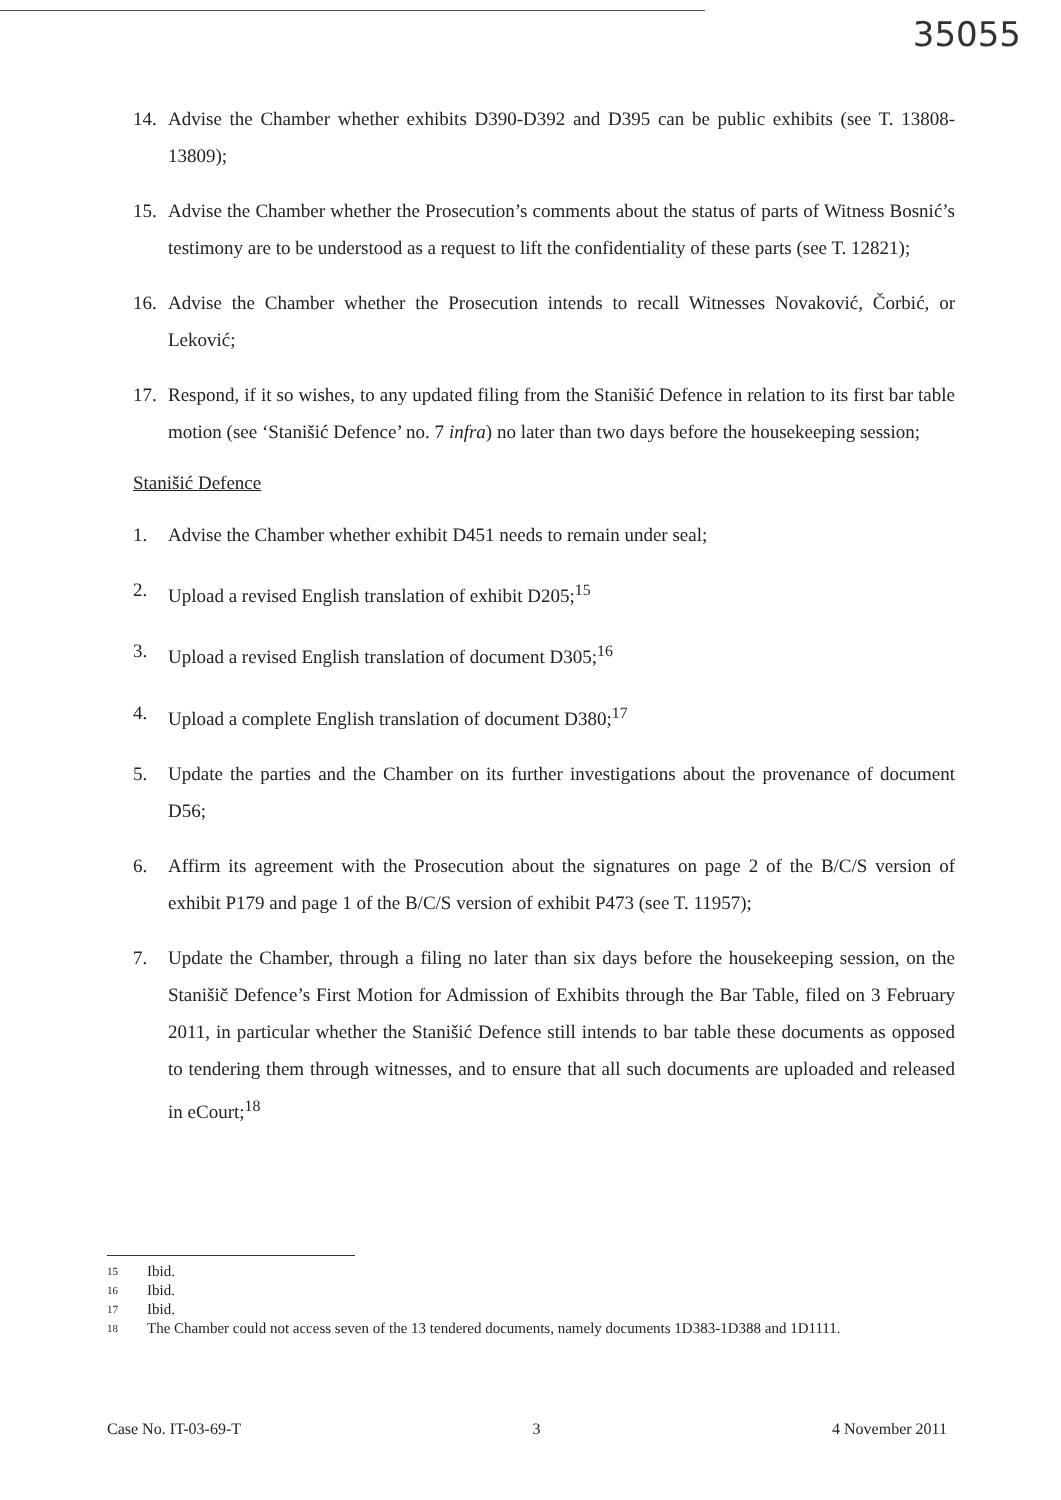35055
14. Advise the Chamber whether exhibits D390-D392 and D395 can be public exhibits (see T. 13808-13809);
15. Advise the Chamber whether the Prosecution’s comments about the status of parts of Witness Bosnić’s testimony are to be understood as a request to lift the confidentiality of these parts (see T. 12821);
16. Advise the Chamber whether the Prosecution intends to recall Witnesses Novaković, Čorbić, or Leković;
17. Respond, if it so wishes, to any updated filing from the Stanišić Defence in relation to its first bar table motion (see ‘Stanišić Defence’ no. 7 infra) no later than two days before the housekeeping session;
Stanišić Defence
1. Advise the Chamber whether exhibit D451 needs to remain under seal;
2. Upload a revised English translation of exhibit D205;<sup>15</sup>
3. Upload a revised English translation of document D305;<sup>16</sup>
4. Upload a complete English translation of document D380;<sup>17</sup>
5. Update the parties and the Chamber on its further investigations about the provenance of document D56;
6. Affirm its agreement with the Prosecution about the signatures on page 2 of the B/C/S version of exhibit P179 and page 1 of the B/C/S version of exhibit P473 (see T. 11957);
7. Update the Chamber, through a filing no later than six days before the housekeeping session, on the Stanišič Defence’s First Motion for Admission of Exhibits through the Bar Table, filed on 3 February 2011, in particular whether the Stanišić Defence still intends to bar table these documents as opposed to tendering them through witnesses, and to ensure that all such documents are uploaded and released in eCourt;<sup>18</sup>
15 Ibid.
16 Ibid.
17 Ibid.
18 The Chamber could not access seven of the 13 tendered documents, namely documents 1D383-1D388 and 1D1111.
Case No. IT-03-69-T 3 4 November 2011